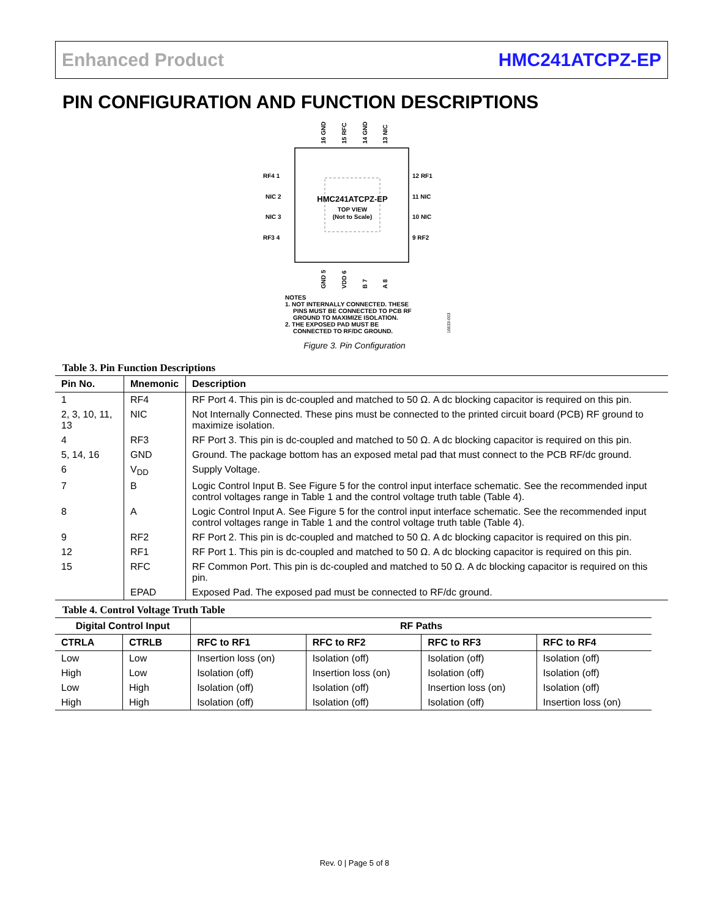Enhanced Product HMC241ATCPZ-EP
PIN CONFIGURATION AND FUNCTION DESCRIPTIONS
HMC241ATCPZ-EP
TOP VIEW
(Not to Scale)
RF4 1
NIC 2
NIC 3
RF3 4
12 RF1
11 NIC
10 NIC
9 RF2
16 GND
15 RFC
14 GND
13 NIC
GND 5
VDD 6
B 7
A 8
NOTES
1. NOT INTERNALLY CONNECTED. THESE
PINS MUST BE CONNECTED TO PCB RF
GROUND TO MAXIMIZE ISOLATION.
2. THE EXPOSED PAD MUST BE
CONNECTED TO RF/DC GROUND.
16633-003
Figure 3. Pin Configuration
Table 3. Pin Function Descriptions
| Pin No. | Mnemonic | Description |
| --- | --- | --- |
| 1 | RF4 | RF Port 4. This pin is dc-coupled and matched to 50 Ω. A dc blocking capacitor is required on this pin. |
| 2, 3, 10, 11, 13 | NIC | Not Internally Connected. These pins must be connected to the printed circuit board (PCB) RF ground to maximize isolation. |
| 4 | RF3 | RF Port 3. This pin is dc-coupled and matched to 50 Ω. A dc blocking capacitor is required on this pin. |
| 5, 14, 16 | GND | Ground. The package bottom has an exposed metal pad that must connect to the PCB RF/dc ground. |
| 6 | V<sub>DD</sub> | Supply Voltage. |
| 7 | B | Logic Control Input B. See Figure 5 for the control input interface schematic. See the recommended input control voltages range in Table 1 and the control voltage truth table (Table 4). |
| 8 | A | Logic Control Input A. See Figure 5 for the control input interface schematic. See the recommended input control voltages range in Table 1 and the control voltage truth table (Table 4). |
| 9 | RF2 | RF Port 2. This pin is dc-coupled and matched to 50 Ω. A dc blocking capacitor is required on this pin. |
| 12 | RF1 | RF Port 1. This pin is dc-coupled and matched to 50 Ω. A dc blocking capacitor is required on this pin. |
| 15 | RFC | RF Common Port. This pin is dc-coupled and matched to 50 Ω. A dc blocking capacitor is required on this pin. |
| | EPAD | Exposed Pad. The exposed pad must be connected to RF/dc ground. |
Table 4. Control Voltage Truth Table
| Digital Control Input | | RF Paths | | | |
| --- | --- | --- | --- | --- | --- |
| CTRLA | CTRLB | RFC to RF1 | RFC to RF2 | RFC to RF3 | RFC to RF4 |
| Low | Low | Insertion loss (on) | Isolation (off) | Isolation (off) | Isolation (off) |
| High | Low | Isolation (off) | Insertion loss (on) | Isolation (off) | Isolation (off) |
| Low | High | Isolation (off) | Isolation (off) | Insertion loss (on) | Isolation (off) |
| High | High | Isolation (off) | Isolation (off) | Isolation (off) | Insertion loss (on) |
Rev. 0 | Page 5 of 8